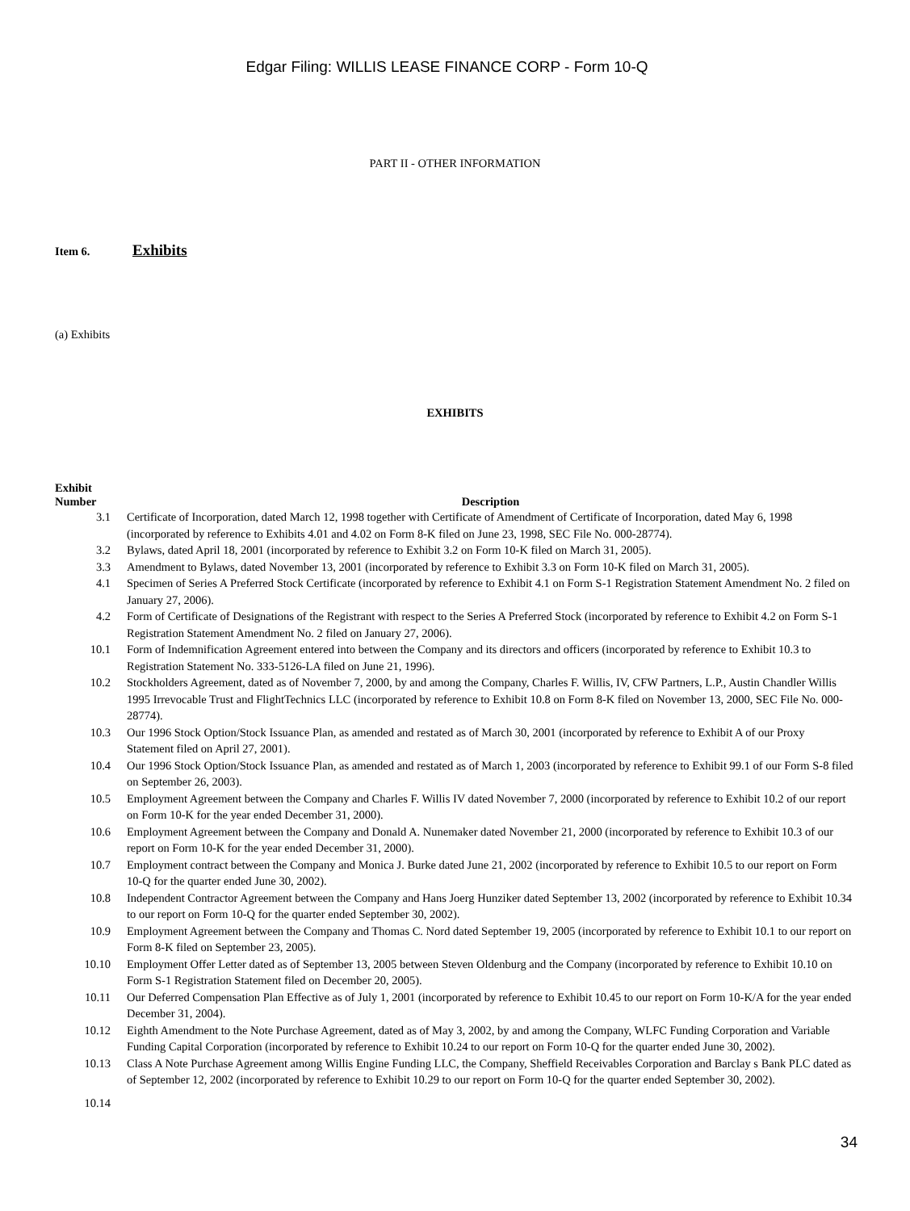Edgar Filing: WILLIS LEASE FINANCE CORP - Form 10-Q
PART II - OTHER INFORMATION
Item 6. Exhibits
(a) Exhibits
EXHIBITS
| Exhibit Number | Description |
| --- | --- |
| 3.1 | Certificate of Incorporation, dated March 12, 1998 together with Certificate of Amendment of Certificate of Incorporation, dated May 6, 1998 (incorporated by reference to Exhibits 4.01 and 4.02 on Form 8-K filed on June 23, 1998, SEC File No. 000-28774). |
| 3.2 | Bylaws, dated April 18, 2001 (incorporated by reference to Exhibit 3.2 on Form 10-K filed on March 31, 2005). |
| 3.3 | Amendment to Bylaws, dated November 13, 2001 (incorporated by reference to Exhibit 3.3 on Form 10-K filed on March 31, 2005). |
| 4.1 | Specimen of Series A Preferred Stock Certificate (incorporated by reference to Exhibit 4.1 on Form S-1 Registration Statement Amendment No. 2 filed on January 27, 2006). |
| 4.2 | Form of Certificate of Designations of the Registrant with respect to the Series A Preferred Stock (incorporated by reference to Exhibit 4.2 on Form S-1 Registration Statement Amendment No. 2 filed on January 27, 2006). |
| 10.1 | Form of Indemnification Agreement entered into between the Company and its directors and officers (incorporated by reference to Exhibit 10.3 to Registration Statement No. 333-5126-LA filed on June 21, 1996). |
| 10.2 | Stockholders Agreement, dated as of November 7, 2000, by and among the Company, Charles F. Willis, IV, CFW Partners, L.P., Austin Chandler Willis 1995 Irrevocable Trust and FlightTechnics LLC (incorporated by reference to Exhibit 10.8 on Form 8-K filed on November 13, 2000, SEC File No. 000-28774). |
| 10.3 | Our 1996 Stock Option/Stock Issuance Plan, as amended and restated as of March 30, 2001 (incorporated by reference to Exhibit A of our Proxy Statement filed on April 27, 2001). |
| 10.4 | Our 1996 Stock Option/Stock Issuance Plan, as amended and restated as of March 1, 2003 (incorporated by reference to Exhibit 99.1 of our Form S-8 filed on September 26, 2003). |
| 10.5 | Employment Agreement between the Company and Charles F. Willis IV dated November 7, 2000 (incorporated by reference to Exhibit 10.2 of our report on Form 10-K for the year ended December 31, 2000). |
| 10.6 | Employment Agreement between the Company and Donald A. Nunemaker dated November 21, 2000 (incorporated by reference to Exhibit 10.3 of our report on Form 10-K for the year ended December 31, 2000). |
| 10.7 | Employment contract between the Company and Monica J. Burke dated June 21, 2002 (incorporated by reference to Exhibit 10.5 to our report on Form 10-Q for the quarter ended June 30, 2002). |
| 10.8 | Independent Contractor Agreement between the Company and Hans Joerg Hunziker dated September 13, 2002 (incorporated by reference to Exhibit 10.34 to our report on Form 10-Q for the quarter ended September 30, 2002). |
| 10.9 | Employment Agreement between the Company and Thomas C. Nord dated September 19, 2005 (incorporated by reference to Exhibit 10.1 to our report on Form 8-K filed on September 23, 2005). |
| 10.10 | Employment Offer Letter dated as of September 13, 2005 between Steven Oldenburg and the Company (incorporated by reference to Exhibit 10.10 on Form S-1 Registration Statement filed on December 20, 2005). |
| 10.11 | Our Deferred Compensation Plan Effective as of July 1, 2001 (incorporated by reference to Exhibit 10.45 to our report on Form 10-K/A for the year ended December 31, 2004). |
| 10.12 | Eighth Amendment to the Note Purchase Agreement, dated as of May 3, 2002, by and among the Company, WLFC Funding Corporation and Variable Funding Capital Corporation (incorporated by reference to Exhibit 10.24 to our report on Form 10-Q for the quarter ended June 30, 2002). |
| 10.13 | Class A Note Purchase Agreement among Willis Engine Funding LLC, the Company, Sheffield Receivables Corporation and Barclay s Bank PLC dated as of September 12, 2002 (incorporated by reference to Exhibit 10.29 to our report on Form 10-Q for the quarter ended September 30, 2002). |
| 10.14 | |
34